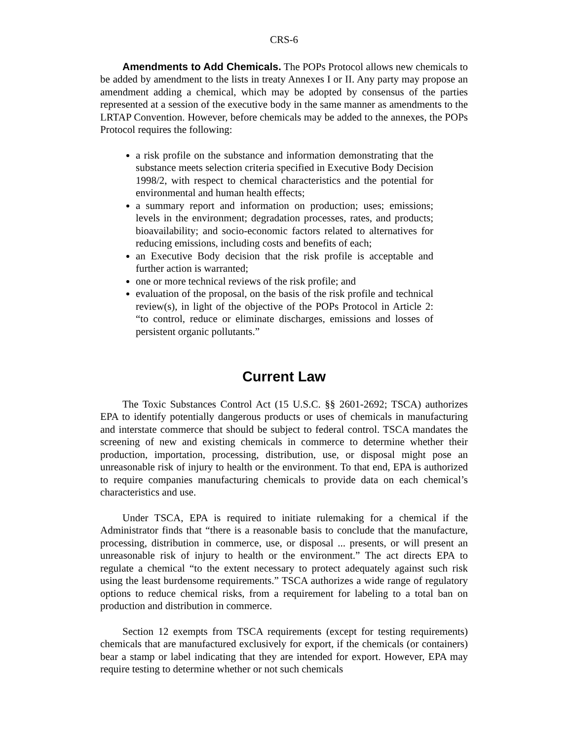CRS-6
Amendments to Add Chemicals. The POPs Protocol allows new chemicals to be added by amendment to the lists in treaty Annexes I or II. Any party may propose an amendment adding a chemical, which may be adopted by consensus of the parties represented at a session of the executive body in the same manner as amendments to the LRTAP Convention. However, before chemicals may be added to the annexes, the POPs Protocol requires the following:
a risk profile on the substance and information demonstrating that the substance meets selection criteria specified in Executive Body Decision 1998/2, with respect to chemical characteristics and the potential for environmental and human health effects;
a summary report and information on production; uses; emissions; levels in the environment; degradation processes, rates, and products; bioavailability; and socio-economic factors related to alternatives for reducing emissions, including costs and benefits of each;
an Executive Body decision that the risk profile is acceptable and further action is warranted;
one or more technical reviews of the risk profile; and
evaluation of the proposal, on the basis of the risk profile and technical review(s), in light of the objective of the POPs Protocol in Article 2: “to control, reduce or eliminate discharges, emissions and losses of persistent organic pollutants.”
Current Law
The Toxic Substances Control Act (15 U.S.C. §§ 2601-2692; TSCA) authorizes EPA to identify potentially dangerous products or uses of chemicals in manufacturing and interstate commerce that should be subject to federal control. TSCA mandates the screening of new and existing chemicals in commerce to determine whether their production, importation, processing, distribution, use, or disposal might pose an unreasonable risk of injury to health or the environment. To that end, EPA is authorized to require companies manufacturing chemicals to provide data on each chemical’s characteristics and use.
Under TSCA, EPA is required to initiate rulemaking for a chemical if the Administrator finds that “there is a reasonable basis to conclude that the manufacture, processing, distribution in commerce, use, or disposal ... presents, or will present an unreasonable risk of injury to health or the environment.” The act directs EPA to regulate a chemical “to the extent necessary to protect adequately against such risk using the least burdensome requirements.” TSCA authorizes a wide range of regulatory options to reduce chemical risks, from a requirement for labeling to a total ban on production and distribution in commerce.
Section 12 exempts from TSCA requirements (except for testing requirements) chemicals that are manufactured exclusively for export, if the chemicals (or containers) bear a stamp or label indicating that they are intended for export. However, EPA may require testing to determine whether or not such chemicals